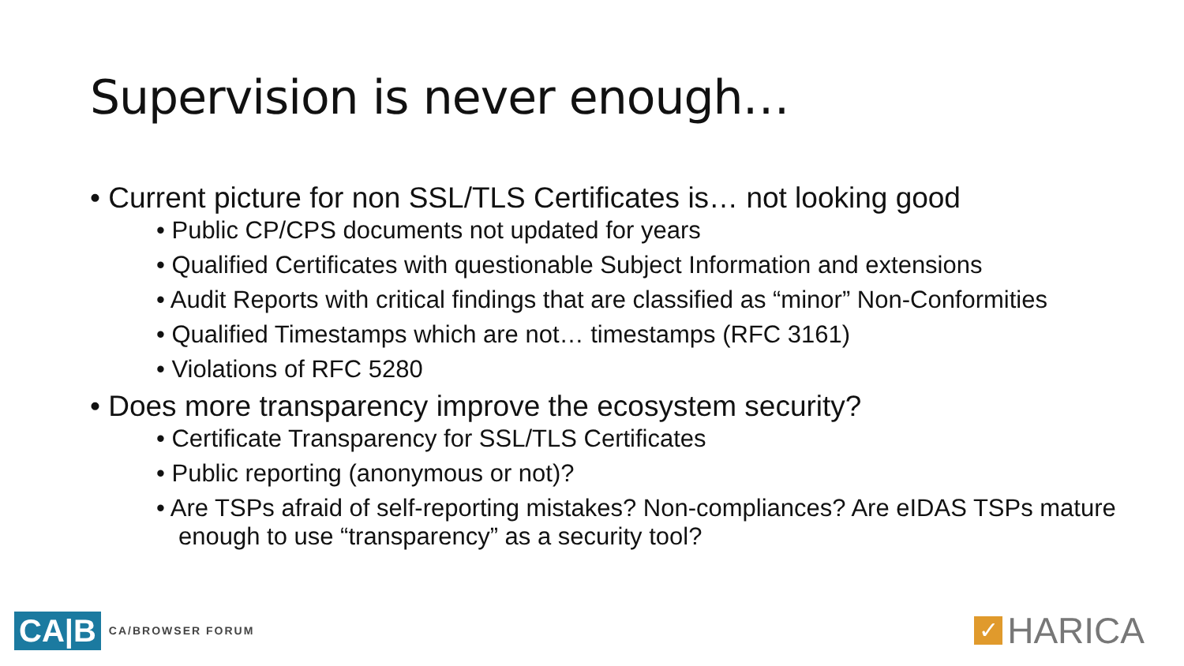Supervision is never enough…
• Current picture for non SSL/TLS Certificates is… not looking good
• Public CP/CPS documents not updated for years
• Qualified Certificates with questionable Subject Information and extensions
• Audit Reports with critical findings that are classified as “minor” Non-Conformities
• Qualified Timestamps which are not… timestamps (RFC 3161)
• Violations of RFC 5280
• Does more transparency improve the ecosystem security?
• Certificate Transparency for SSL/TLS Certificates
• Public reporting (anonymous or not)?
• Are TSPs afraid of self-reporting mistakes? Non-compliances? Are eIDAS TSPs mature enough to use “transparency” as a security tool?
CA|B CA/BROWSER FORUM
✓ HARICA